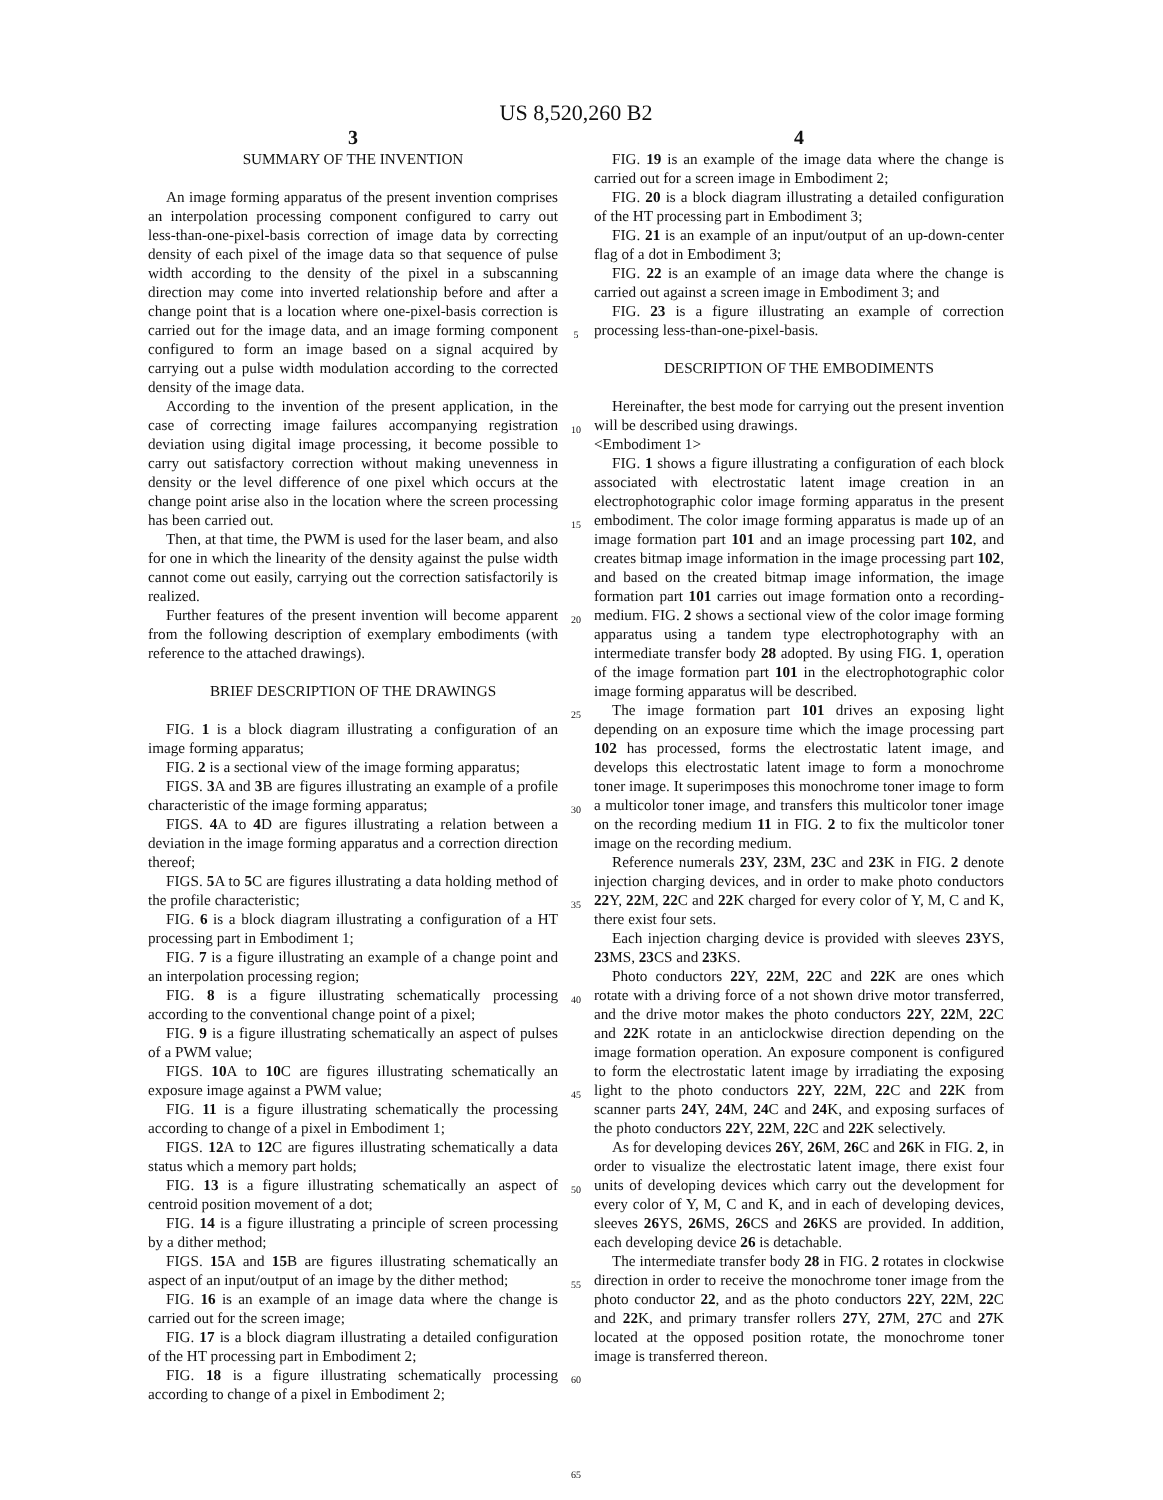US 8,520,260 B2
3
SUMMARY OF THE INVENTION
An image forming apparatus of the present invention comprises an interpolation processing component configured to carry out less-than-one-pixel-basis correction of image data by correcting density of each pixel of the image data so that sequence of pulse width according to the density of the pixel in a subscanning direction may come into inverted relationship before and after a change point that is a location where one-pixel-basis correction is carried out for the image data, and an image forming component configured to form an image based on a signal acquired by carrying out a pulse width modulation according to the corrected density of the image data.
According to the invention of the present application, in the case of correcting image failures accompanying registration deviation using digital image processing, it become possible to carry out satisfactory correction without making unevenness in density or the level difference of one pixel which occurs at the change point arise also in the location where the screen processing has been carried out.
Then, at that time, the PWM is used for the laser beam, and also for one in which the linearity of the density against the pulse width cannot come out easily, carrying out the correction satisfactorily is realized.
Further features of the present invention will become apparent from the following description of exemplary embodiments (with reference to the attached drawings).
BRIEF DESCRIPTION OF THE DRAWINGS
FIG. 1 is a block diagram illustrating a configuration of an image forming apparatus;
FIG. 2 is a sectional view of the image forming apparatus;
FIGS. 3 A and 3 B are figures illustrating an example of a profile characteristic of the image forming apparatus;
FIGS. 4 A to 4 D are figures illustrating a relation between a deviation in the image forming apparatus and a correction direction thereof;
FIGS. 5 A to 5 C are figures illustrating a data holding method of the profile characteristic;
FIG. 6 is a block diagram illustrating a configuration of a HT processing part in Embodiment 1;
FIG. 7 is a figure illustrating an example of a change point and an interpolation processing region;
FIG. 8 is a figure illustrating schematically processing according to the conventional change point of a pixel;
FIG. 9 is a figure illustrating schematically an aspect of pulses of a PWM value;
FIGS. 10 A to 10 C are figures illustrating schematically an exposure image against a PWM value;
FIG. 11 is a figure illustrating schematically the processing according to change of a pixel in Embodiment 1;
FIGS. 12 A to 12 C are figures illustrating schematically a data status which a memory part holds;
FIG. 13 is a figure illustrating schematically an aspect of centroid position movement of a dot;
FIG. 14 is a figure illustrating a principle of screen processing by a dither method;
FIGS. 15 A and 15 B are figures illustrating schematically an aspect of an input/output of an image by the dither method;
FIG. 16 is an example of an image data where the change is carried out for the screen image;
FIG. 17 is a block diagram illustrating a detailed configuration of the HT processing part in Embodiment 2;
FIG. 18 is a figure illustrating schematically processing according to change of a pixel in Embodiment 2;
5
10
15
20
25
30
35
40
45
50
55
60
65
4
FIG. 19 is an example of the image data where the change is carried out for a screen image in Embodiment 2;
FIG. 20 is a block diagram illustrating a detailed configuration of the HT processing part in Embodiment 3;
FIG. 21 is an example of an input/output of an up-down-center flag of a dot in Embodiment 3;
FIG. 22 is an example of an image data where the change is carried out against a screen image in Embodiment 3; and
FIG. 23 is a figure illustrating an example of correction processing less-than-one-pixel-basis.
DESCRIPTION OF THE EMBODIMENTS
Hereinafter, the best mode for carrying out the present invention will be described using drawings.
<Embodiment 1>
FIG. 1 shows a figure illustrating a configuration of each block associated with electrostatic latent image creation in an electrophotographic color image forming apparatus in the present embodiment. The color image forming apparatus is made up of an image formation part 101 and an image processing part 102, and creates bitmap image information in the image processing part 102, and based on the created bitmap image information, the image formation part 101 carries out image formation onto a recording-medium. FIG. 2 shows a sectional view of the color image forming apparatus using a tandem type electrophotography with an intermediate transfer body 28 adopted. By using FIG. 1, operation of the image formation part 101 in the electrophotographic color image forming apparatus will be described.
The image formation part 101 drives an exposing light depending on an exposure time which the image processing part 102 has processed, forms the electrostatic latent image, and develops this electrostatic latent image to form a monochrome toner image. It superimposes this monochrome toner image to form a multicolor toner image, and transfers this multicolor toner image on the recording medium 11 in FIG. 2 to fix the multicolor toner image on the recording medium.
Reference numerals 23 Y, 23 M, 23 C and 23 K in FIG. 2 denote injection charging devices, and in order to make photo conductors 22 Y, 22 M, 22 C and 22 K charged for every color of Y, M, C and K, there exist four sets.
Each injection charging device is provided with sleeves 23 YS, 23 MS, 23 CS and 23 KS.
Photo conductors 22 Y, 22 M, 22 C and 22 K are ones which rotate with a driving force of a not shown drive motor transferred, and the drive motor makes the photo conductors 22 Y, 22 M, 22 C and 22 K rotate in an anticlockwise direction depending on the image formation operation. An exposure component is configured to form the electrostatic latent image by irradiating the exposing light to the photo conductors 22 Y, 22 M, 22 C and 22 K from scanner parts 24 Y, 24 M, 24 C and 24 K, and exposing surfaces of the photo conductors 22 Y, 22 M, 22 C and 22 K selectively.
As for developing devices 26 Y, 26 M, 26 C and 26 K in FIG. 2, in order to visualize the electrostatic latent image, there exist four units of developing devices which carry out the development for every color of Y, M, C and K, and in each of developing devices, sleeves 26 YS, 26 MS, 26 CS and 26 KS are provided. In addition, each developing device 26 is detachable.
The intermediate transfer body 28 in FIG. 2 rotates in clockwise direction in order to receive the monochrome toner image from the photo conductor 22, and as the photo conductors 22 Y, 22 M, 22 C and 22 K, and primary transfer rollers 27 Y, 27 M, 27 C and 27 K located at the opposed position rotate, the monochrome toner image is transferred thereon.